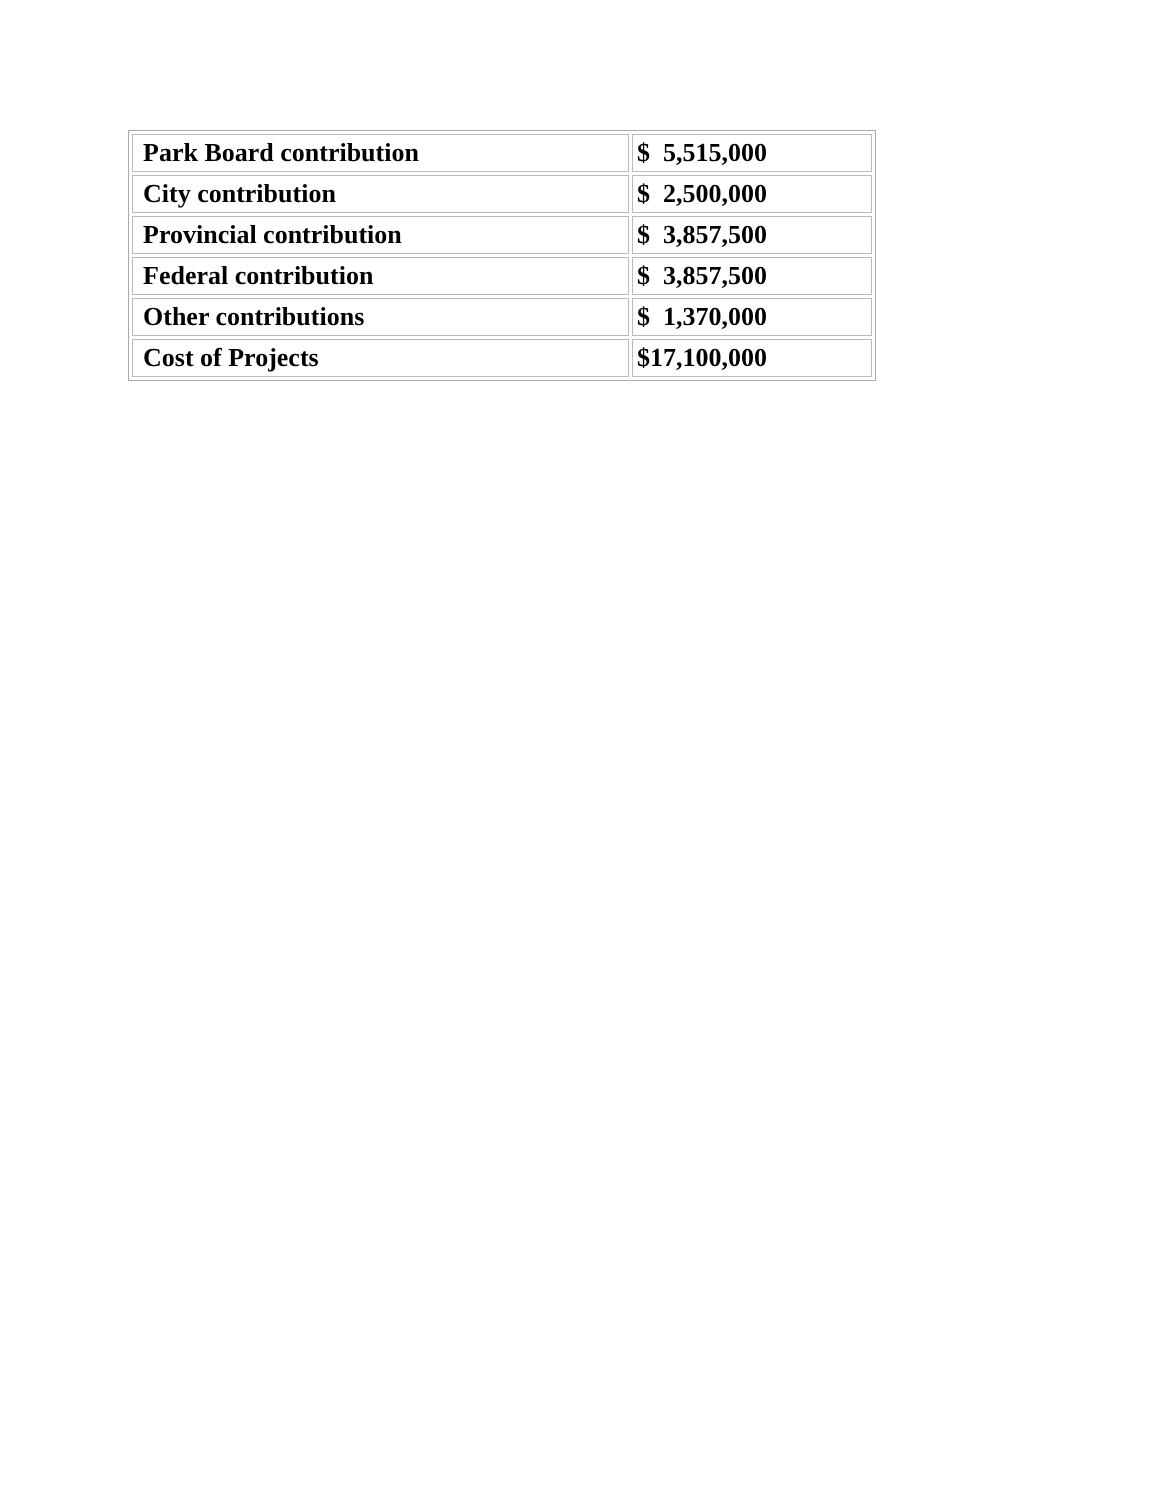| Park Board contribution | $ 5,515,000 |
| City contribution | $ 2,500,000 |
| Provincial contribution | $ 3,857,500 |
| Federal contribution | $ 3,857,500 |
| Other contributions | $ 1,370,000 |
| Cost of Projects | $17,100,000 |